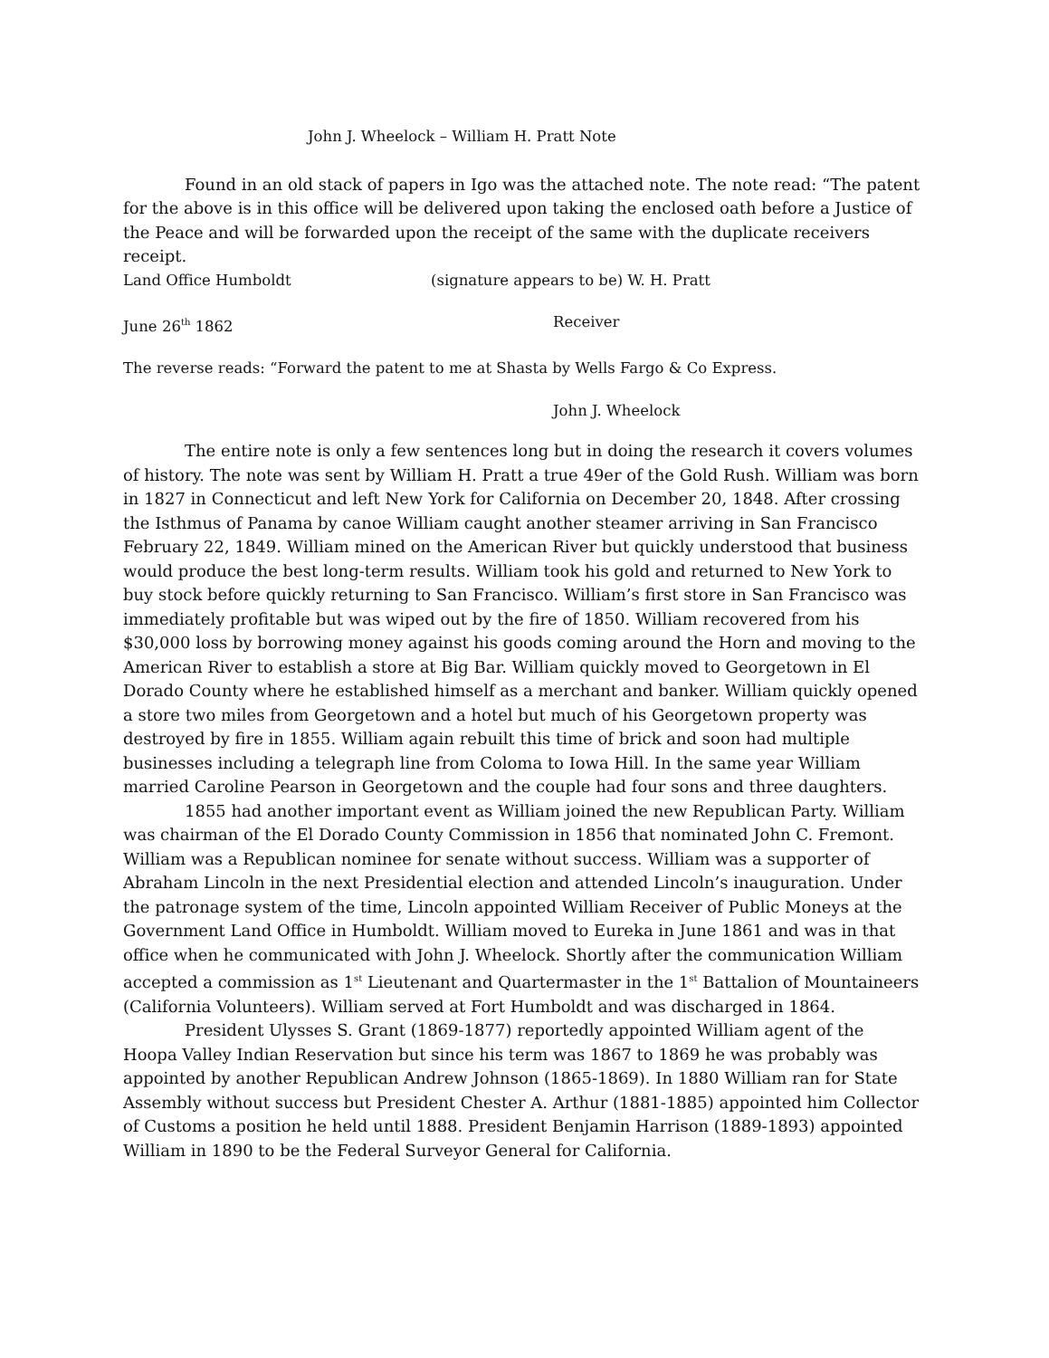John J. Wheelock – William H. Pratt Note
Found in an old stack of papers in Igo was the attached note. The note read: “The patent for the above is in this office will be delivered upon taking the enclosed oath before a Justice of the Peace and will be forwarded upon the receipt of the same with the duplicate receivers receipt.
Land Office Humboldt (signature appears to be) W. H. Pratt
June 26<sup>th</sup> 1862 Receiver
The reverse reads: “Forward the patent to me at Shasta by Wells Fargo & Co Express.
John J. Wheelock
The entire note is only a few sentences long but in doing the research it covers volumes of history. The note was sent by William H. Pratt a true 49er of the Gold Rush. William was born in 1827 in Connecticut and left New York for California on December 20, 1848. After crossing the Isthmus of Panama by canoe William caught another steamer arriving in San Francisco February 22, 1849. William mined on the American River but quickly understood that business would produce the best long-term results. William took his gold and returned to New York to buy stock before quickly returning to San Francisco. William’s first store in San Francisco was immediately profitable but was wiped out by the fire of 1850. William recovered from his $30,000 loss by borrowing money against his goods coming around the Horn and moving to the American River to establish a store at Big Bar. William quickly moved to Georgetown in El Dorado County where he established himself as a merchant and banker. William quickly opened a store two miles from Georgetown and a hotel but much of his Georgetown property was destroyed by fire in 1855. William again rebuilt this time of brick and soon had multiple businesses including a telegraph line from Coloma to Iowa Hill. In the same year William married Caroline Pearson in Georgetown and the couple had four sons and three daughters.
1855 had another important event as William joined the new Republican Party. William was chairman of the El Dorado County Commission in 1856 that nominated John C. Fremont. William was a Republican nominee for senate without success. William was a supporter of Abraham Lincoln in the next Presidential election and attended Lincoln’s inauguration. Under the patronage system of the time, Lincoln appointed William Receiver of Public Moneys at the Government Land Office in Humboldt. William moved to Eureka in June 1861 and was in that office when he communicated with John J. Wheelock. Shortly after the communication William accepted a commission as 1<sup>st</sup> Lieutenant and Quartermaster in the 1<sup>st</sup> Battalion of Mountaineers (California Volunteers). William served at Fort Humboldt and was discharged in 1864.
President Ulysses S. Grant (1869-1877) reportedly appointed William agent of the Hoopa Valley Indian Reservation but since his term was 1867 to 1869 he was probably was appointed by another Republican Andrew Johnson (1865-1869). In 1880 William ran for State Assembly without success but President Chester A. Arthur (1881-1885) appointed him Collector of Customs a position he held until 1888. President Benjamin Harrison (1889-1893) appointed William in 1890 to be the Federal Surveyor General for California.